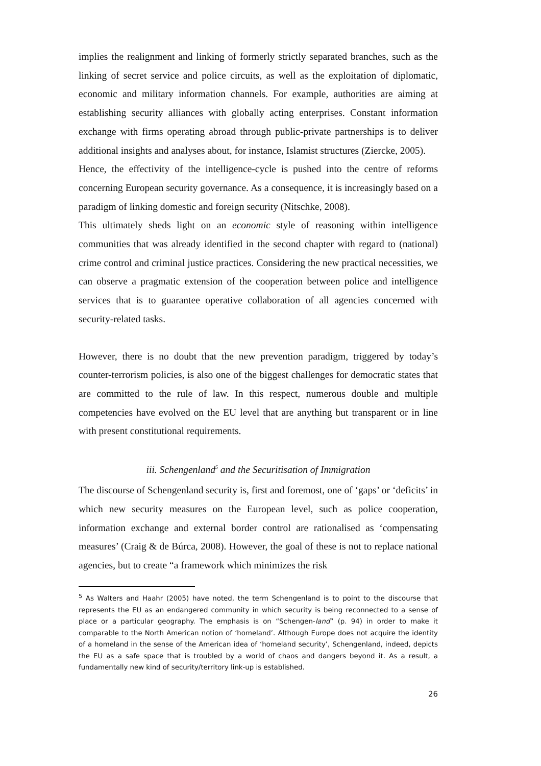implies the realignment and linking of formerly strictly separated branches, such as the linking of secret service and police circuits, as well as the exploitation of diplomatic, economic and military information channels. For example, authorities are aiming at establishing security alliances with globally acting enterprises. Constant information exchange with firms operating abroad through public-private partnerships is to deliver additional insights and analyses about, for instance, Islamist structures (Ziercke, 2005).
Hence, the effectivity of the intelligence-cycle is pushed into the centre of reforms concerning European security governance. As a consequence, it is increasingly based on a paradigm of linking domestic and foreign security (Nitschke, 2008).
This ultimately sheds light on an economic style of reasoning within intelligence communities that was already identified in the second chapter with regard to (national) crime control and criminal justice practices. Considering the new practical necessities, we can observe a pragmatic extension of the cooperation between police and intelligence services that is to guarantee operative collaboration of all agencies concerned with security-related tasks.
However, there is no doubt that the new prevention paradigm, triggered by today’s counter-terrorism policies, is also one of the biggest challenges for democratic states that are committed to the rule of law. In this respect, numerous double and multiple competencies have evolved on the EU level that are anything but transparent or in line with present constitutional requirements.
iii. Schengenland<sup>5</sup> and the Securitisation of Immigration
The discourse of Schengenland security is, first and foremost, one of ‘gaps’ or ‘deficits’ in which new security measures on the European level, such as police cooperation, information exchange and external border control are rationalised as ‘compensating measures’ (Craig & de Búrca, 2008). However, the goal of these is not to replace national agencies, but to create “a framework which minimizes the risk
<sup>5</sup> As Walters and Haahr (2005) have noted, the term Schengenland is to point to the discourse that represents the EU as an endangered community in which security is being reconnected to a sense of place or a particular geography. The emphasis is on “Schengen-land” (p. 94) in order to make it comparable to the North American notion of ‘homeland’. Although Europe does not acquire the identity of a homeland in the sense of the American idea of ‘homeland security’, Schengenland, indeed, depicts the EU as a safe space that is troubled by a world of chaos and dangers beyond it. As a result, a fundamentally new kind of security/territory link-up is established.
26